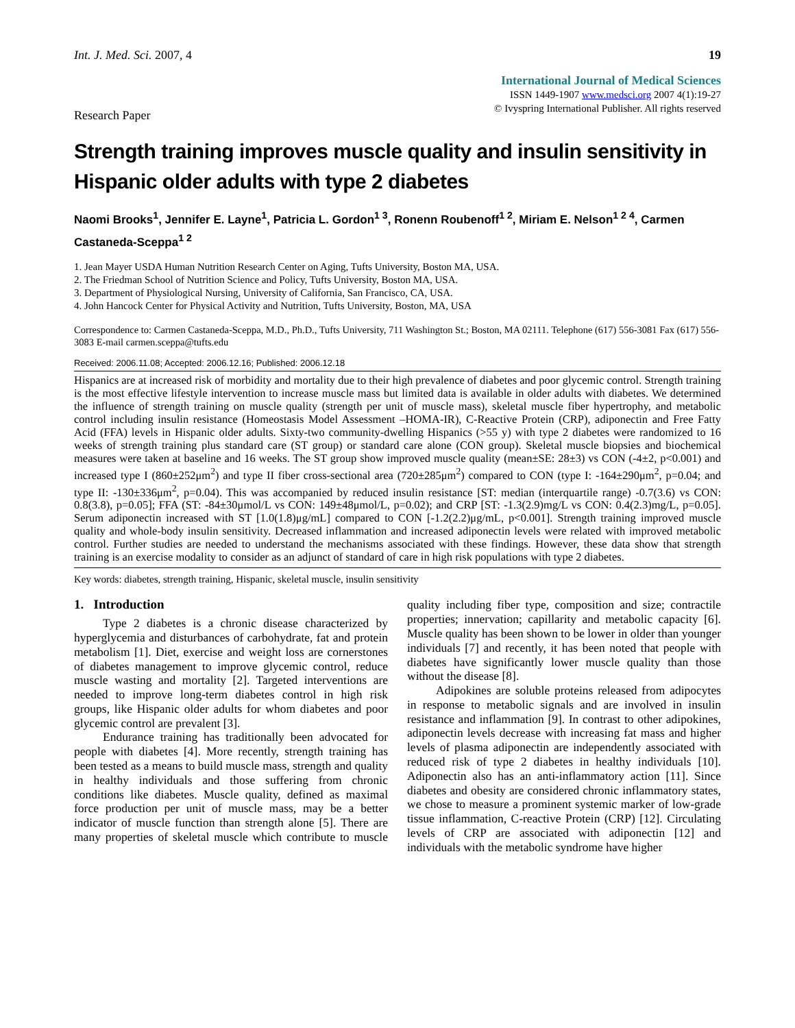Int. J. Med. Sci. 2007, 4 19
International Journal of Medical Sciences
ISSN 1449-1907 www.medsci.org 2007 4(1):19-27
© Ivyspring International Publisher. All rights reserved
Research Paper
Strength training improves muscle quality and insulin sensitivity in Hispanic older adults with type 2 diabetes
Naomi Brooks<sup>1</sup>, Jennifer E. Layne<sup>1</sup>, Patricia L. Gordon<sup>1 3</sup>, Ronenn Roubenoff<sup>1 2</sup>, Miriam E. Nelson<sup>1 2 4</sup>, Carmen Castaneda-Sceppa<sup>1 2</sup>
1. Jean Mayer USDA Human Nutrition Research Center on Aging, Tufts University, Boston MA, USA.
2. The Friedman School of Nutrition Science and Policy, Tufts University, Boston MA, USA.
3. Department of Physiological Nursing, University of California, San Francisco, CA, USA.
4. John Hancock Center for Physical Activity and Nutrition, Tufts University, Boston, MA, USA
Correspondence to: Carmen Castaneda-Sceppa, M.D., Ph.D., Tufts University, 711 Washington St.; Boston, MA 02111. Telephone (617) 556-3081 Fax (617) 556-3083 E-mail carmen.sceppa@tufts.edu
Received: 2006.11.08; Accepted: 2006.12.16; Published: 2006.12.18
Hispanics are at increased risk of morbidity and mortality due to their high prevalence of diabetes and poor glycemic control. Strength training is the most effective lifestyle intervention to increase muscle mass but limited data is available in older adults with diabetes. We determined the influence of strength training on muscle quality (strength per unit of muscle mass), skeletal muscle fiber hypertrophy, and metabolic control including insulin resistance (Homeostasis Model Assessment –HOMA-IR), C-Reactive Protein (CRP), adiponectin and Free Fatty Acid (FFA) levels in Hispanic older adults. Sixty-two community-dwelling Hispanics (>55 y) with type 2 diabetes were randomized to 16 weeks of strength training plus standard care (ST group) or standard care alone (CON group). Skeletal muscle biopsies and biochemical measures were taken at baseline and 16 weeks. The ST group show improved muscle quality (mean±SE: 28±3) vs CON (-4±2, p<0.001) and increased type I (860±252μm<sup>2</sup>) and type II fiber cross-sectional area (720±285μm<sup>2</sup>) compared to CON (type I: -164±290μm<sup>2</sup>, p=0.04; and type II: -130±336μm<sup>2</sup>, p=0.04). This was accompanied by reduced insulin resistance [ST: median (interquartile range) -0.7(3.6) vs CON: 0.8(3.8), p=0.05]; FFA (ST: -84±30μmol/L vs CON: 149±48μmol/L, p=0.02); and CRP [ST: -1.3(2.9)mg/L vs CON: 0.4(2.3)mg/L, p=0.05]. Serum adiponectin increased with ST [1.0(1.8)μg/mL] compared to CON [-1.2(2.2)μg/mL, p<0.001]. Strength training improved muscle quality and whole-body insulin sensitivity. Decreased inflammation and increased adiponectin levels were related with improved metabolic control. Further studies are needed to understand the mechanisms associated with these findings. However, these data show that strength training is an exercise modality to consider as an adjunct of standard of care in high risk populations with type 2 diabetes.
Key words: diabetes, strength training, Hispanic, skeletal muscle, insulin sensitivity
1. Introduction
Type 2 diabetes is a chronic disease characterized by hyperglycemia and disturbances of carbohydrate, fat and protein metabolism [1]. Diet, exercise and weight loss are cornerstones of diabetes management to improve glycemic control, reduce muscle wasting and mortality [2]. Targeted interventions are needed to improve long-term diabetes control in high risk groups, like Hispanic older adults for whom diabetes and poor glycemic control are prevalent [3].
Endurance training has traditionally been advocated for people with diabetes [4]. More recently, strength training has been tested as a means to build muscle mass, strength and quality in healthy individuals and those suffering from chronic conditions like diabetes. Muscle quality, defined as maximal force production per unit of muscle mass, may be a better indicator of muscle function than strength alone [5]. There are many properties of skeletal muscle which contribute to muscle quality including fiber type, composition and size; contractile properties; innervation; capillarity and metabolic capacity [6]. Muscle quality has been shown to be lower in older than younger individuals [7] and recently, it has been noted that people with diabetes have significantly lower muscle quality than those without the disease [8].
Adipokines are soluble proteins released from adipocytes in response to metabolic signals and are involved in insulin resistance and inflammation [9]. In contrast to other adipokines, adiponectin levels decrease with increasing fat mass and higher levels of plasma adiponectin are independently associated with reduced risk of type 2 diabetes in healthy individuals [10]. Adiponectin also has an anti-inflammatory action [11]. Since diabetes and obesity are considered chronic inflammatory states, we chose to measure a prominent systemic marker of low-grade tissue inflammation, C-reactive Protein (CRP) [12]. Circulating levels of CRP are associated with adiponectin [12] and individuals with the metabolic syndrome have higher